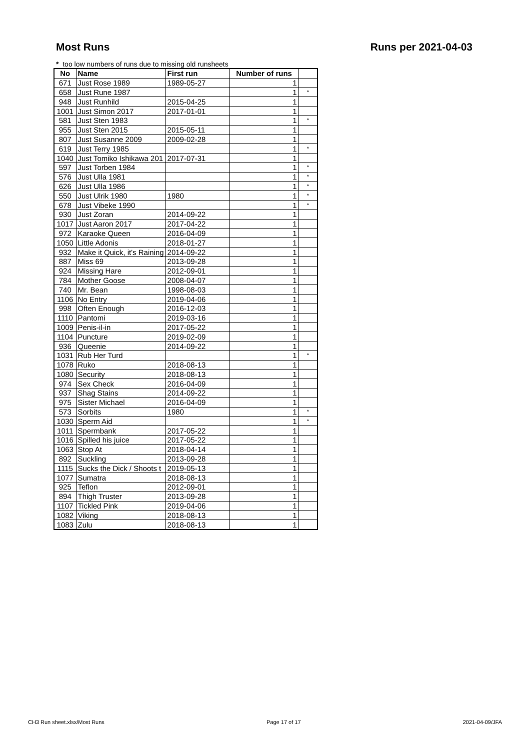Most Runs Runs per 2021-04-03
* too low numbers of runs due to missing old runsheets
| No | Name | First run | Number of runs | |
| --- | --- | --- | --- | --- |
| 671 | Just Rose 1989 | 1989-05-27 | 1 | |
| 658 | Just Rune 1987 | | 1 | * |
| 948 | Just Runhild | 2015-04-25 | 1 | |
| 1001 | Just Simon 2017 | 2017-01-01 | 1 | |
| 581 | Just Sten 1983 | | 1 | * |
| 955 | Just Sten 2015 | 2015-05-11 | 1 | |
| 807 | Just Susanne 2009 | 2009-02-28 | 1 | |
| 619 | Just Terry 1985 | | 1 | * |
| 1040 | Just Tomiko Ishikawa 201 | 2017-07-31 | 1 | |
| 597 | Just Torben 1984 | | 1 | * |
| 576 | Just Ulla 1981 | | 1 | * |
| 626 | Just Ulla 1986 | | 1 | * |
| 550 | Just Ulrik 1980 | 1980 | 1 | * |
| 678 | Just Vibeke 1990 | | 1 | * |
| 930 | Just Zoran | 2014-09-22 | 1 | |
| 1017 | Just Aaron 2017 | 2017-04-22 | 1 | |
| 972 | Karaoke Queen | 2016-04-09 | 1 | |
| 1050 | Little Adonis | 2018-01-27 | 1 | |
| 932 | Make it Quick, it's Raining | 2014-09-22 | 1 | |
| 887 | Miss 69 | 2013-09-28 | 1 | |
| 924 | Missing Hare | 2012-09-01 | 1 | |
| 784 | Mother Goose | 2008-04-07 | 1 | |
| 740 | Mr. Bean | 1998-08-03 | 1 | |
| 1106 | No Entry | 2019-04-06 | 1 | |
| 998 | Often Enough | 2016-12-03 | 1 | |
| 1110 | Pantomi | 2019-03-16 | 1 | |
| 1009 | Penis-il-in | 2017-05-22 | 1 | |
| 1104 | Puncture | 2019-02-09 | 1 | |
| 936 | Queenie | 2014-09-22 | 1 | |
| 1031 | Rub Her Turd | | 1 | * |
| 1078 | Ruko | 2018-08-13 | 1 | |
| 1080 | Security | 2018-08-13 | 1 | |
| 974 | Sex Check | 2016-04-09 | 1 | |
| 937 | Shag Stains | 2014-09-22 | 1 | |
| 975 | Sister Michael | 2016-04-09 | 1 | |
| 573 | Sorbits | 1980 | 1 | * |
| 1030 | Sperm Aid | | 1 | * |
| 1011 | Spermbank | 2017-05-22 | 1 | |
| 1016 | Spilled his juice | 2017-05-22 | 1 | |
| 1063 | Stop At | 2018-04-14 | 1 | |
| 892 | Suckling | 2013-09-28 | 1 | |
| 1115 | Sucks the Dick / Shoots t | 2019-05-13 | 1 | |
| 1077 | Sumatra | 2018-08-13 | 1 | |
| 925 | Teflon | 2012-09-01 | 1 | |
| 894 | Thigh Truster | 2013-09-28 | 1 | |
| 1107 | Tickled Pink | 2019-04-06 | 1 | |
| 1082 | Viking | 2018-08-13 | 1 | |
| 1083 | Zulu | 2018-08-13 | 1 | |
CH3 Run sheet.xlsx/Most Runs Page 17 of 17 2021-04-09/JFA